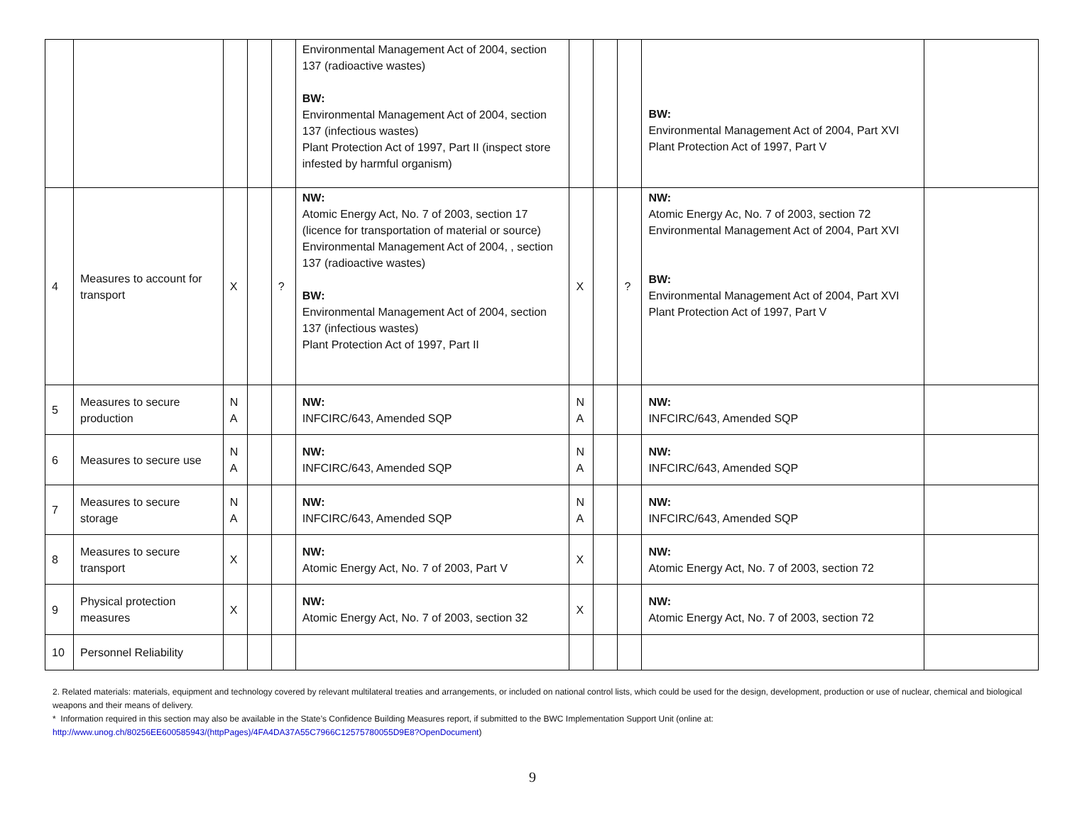| | | | | | Environmental Management Act of 2004, section 137 (radioactive wastes) BW: Environmental Management Act of 2004, section 137 (infectious wastes) Plant Protection Act of 1997, Part II (inspect store infested by harmful organism) | | | | BW: Environmental Management Act of 2004, Part XVI Plant Protection Act of 1997, Part V | |
| 4 | Measures to account for transport | X | | ? | NW: Atomic Energy Act, No. 7 of 2003, section 17 (licence for transportation of material or source) Environmental Management Act of 2004, , section 137 (radioactive wastes) BW: Environmental Management Act of 2004, section 137 (infectious wastes) Plant Protection Act of 1997, Part II | X | | ? | NW: Atomic Energy Ac, No. 7 of 2003, section 72 Environmental Management Act of 2004, Part XVI BW: Environmental Management Act of 2004, Part XVI Plant Protection Act of 1997, Part V | |
| 5 | Measures to secure production | N A | | | NW: INFCIRC/643, Amended SQP | N A | | | NW: INFCIRC/643, Amended SQP | |
| 6 | Measures to secure use | N A | | | NW: INFCIRC/643, Amended SQP | N A | | | NW: INFCIRC/643, Amended SQP | |
| 7 | Measures to secure storage | N A | | | NW: INFCIRC/643, Amended SQP | N A | | | NW: INFCIRC/643, Amended SQP | |
| 8 | Measures to secure transport | X | | | NW: Atomic Energy Act, No. 7 of 2003, Part V | X | | | NW: Atomic Energy Act, No. 7 of 2003, section 72 | |
| 9 | Physical protection measures | X | | | NW: Atomic Energy Act, No. 7 of 2003, section 32 | X | | | NW: Atomic Energy Act, No. 7 of 2003, section 72 | |
| 10 | Personnel Reliability | | | | | | | | | |
2. Related materials: materials, equipment and technology covered by relevant multilateral treaties and arrangements, or included on national control lists, which could be used for the design, development, production or use of nuclear, chemical and biological weapons and their means of delivery.
* Information required in this section may also be available in the State’s Confidence Building Measures report, if submitted to the BWC Implementation Support Unit (online at: http://www.unog.ch/80256EE600585943/(httpPages)/4FA4DA37A55C7966C12575780055D9E8?OpenDocument)
9